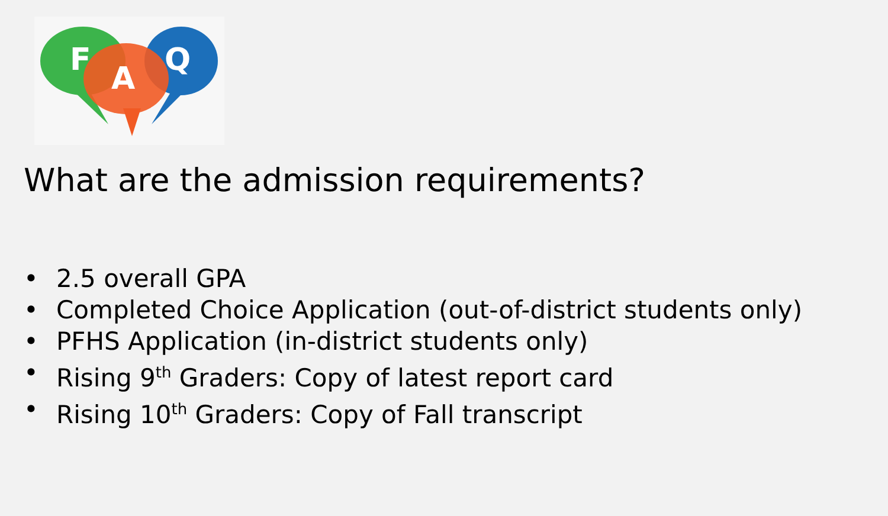F
A
Q
What are the admission requirements?
• 2.5 overall GPA
• Completed Choice Application (out-of-district students only)
• PFHS Application (in-district students only)
• Rising 9<sup>th</sup> Graders: Copy of latest report card
• Rising 10<sup>th</sup> Graders: Copy of Fall transcript